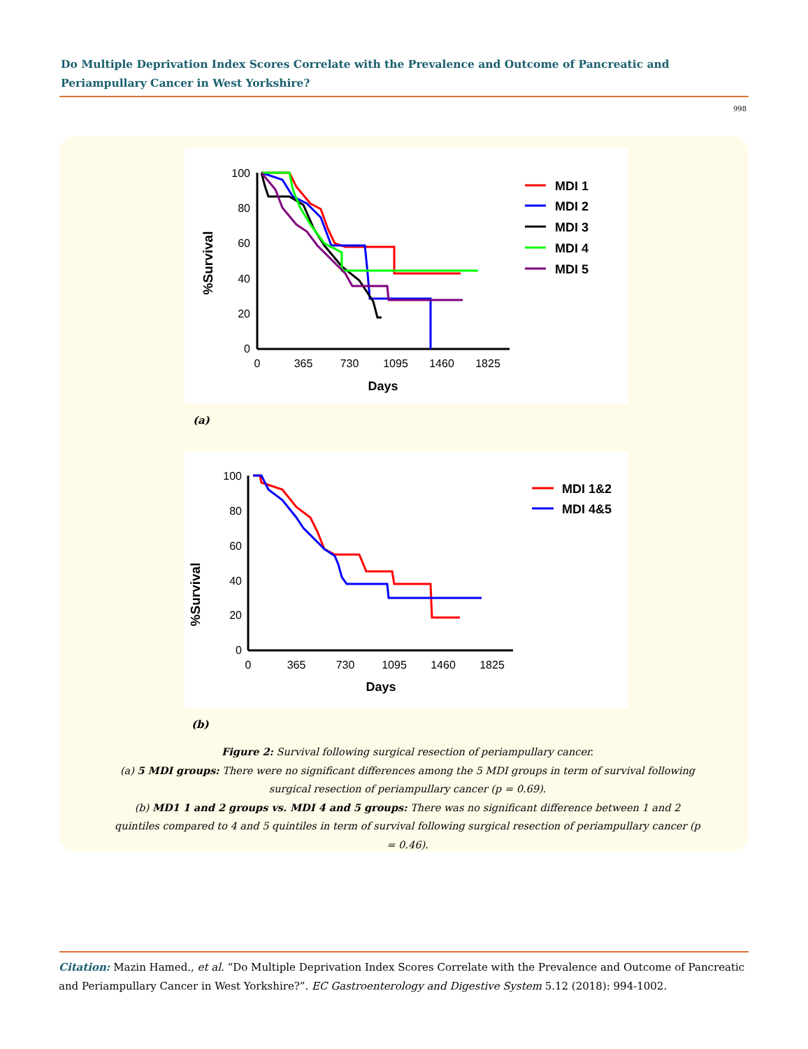Do Multiple Deprivation Index Scores Correlate with the Prevalence and Outcome of Pancreatic and Periampullary Cancer in West Yorkshire?
998
%Survival
100
80
60
40
20
0
0
365
730
1095
1460
1825
Days
MDI 1
MDI 2
MDI 3
MDI 4
MDI 5
(a)
%Survival
100
80
60
40
20
0
0
365
730
1095
1460
1825
Days
MDI 1&2
MDI 4&5
(b)
Figure 2: Survival following surgical resection of periampullary cancer.
(a) 5 MDI groups: There were no significant differences among the 5 MDI groups in term of survival following surgical resection of periampullary cancer (p = 0.69).
(b) MD1 1 and 2 groups vs. MDI 4 and 5 groups: There was no significant difference between 1 and 2 quintiles compared to 4 and 5 quintiles in term of survival following surgical resection of periampullary cancer (p = 0.46).
Citation: Mazin Hamed., et al. “Do Multiple Deprivation Index Scores Correlate with the Prevalence and Outcome of Pancreatic and Periampullary Cancer in West Yorkshire?”. EC Gastroenterology and Digestive System 5.12 (2018): 994-1002.